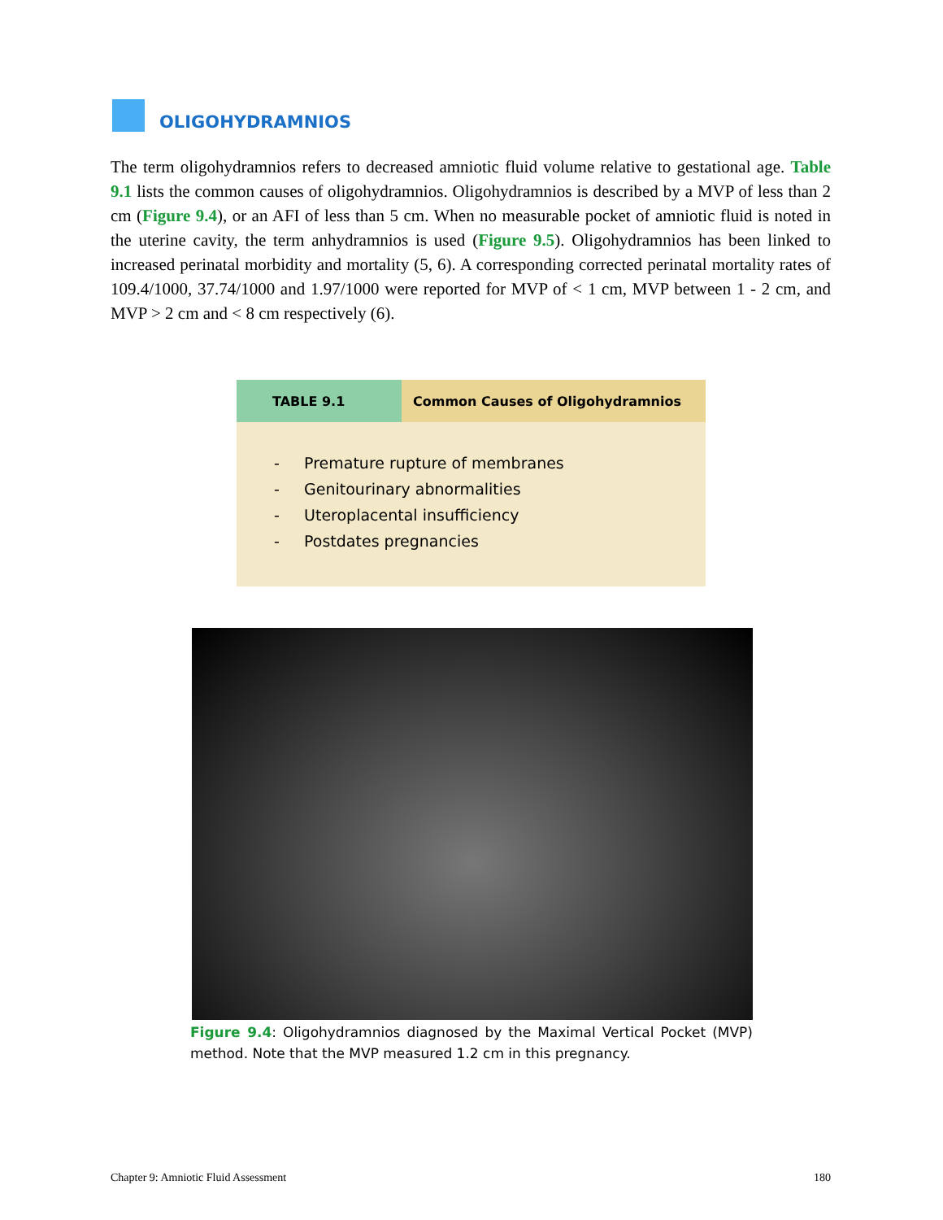OLIGOHYDRAMNIOS
The term oligohydramnios refers to decreased amniotic fluid volume relative to gestational age. Table 9.1 lists the common causes of oligohydramnios. Oligohydramnios is described by a MVP of less than 2 cm (Figure 9.4), or an AFI of less than 5 cm. When no measurable pocket of amniotic fluid is noted in the uterine cavity, the term anhydramnios is used (Figure 9.5). Oligohydramnios has been linked to increased perinatal morbidity and mortality (5, 6). A corresponding corrected perinatal mortality rates of 109.4/1000, 37.74/1000 and 1.97/1000 were reported for MVP of < 1 cm, MVP between 1 - 2 cm, and MVP > 2 cm and < 8 cm respectively (6).
| TABLE 9.1 | Common Causes of Oligohydramnios |
| --- | --- |
| - Premature rupture of membranes - Genitourinary abnormalities - Uteroplacental insufficiency - Postdates pregnancies | |
Figure 9.4: Oligohydramnios diagnosed by the Maximal Vertical Pocket (MVP) method. Note that the MVP measured 1.2 cm in this pregnancy.
Chapter 9: Amniotic Fluid Assessment 180